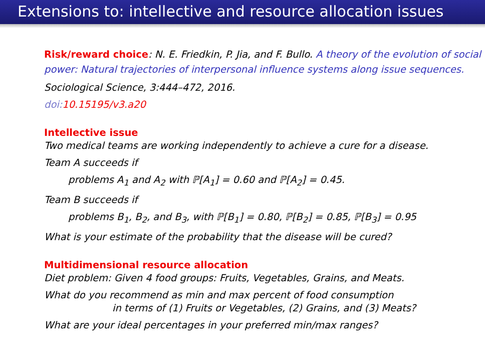Extensions to: intellective and resource allocation issues
Risk/reward choice: N. E. Friedkin, P. Jia, and F. Bullo. A theory of the evolution of social power: Natural trajectories of interpersonal influence systems along issue sequences.
Sociological Science, 3:444–472, 2016.
doi: 10.15195/v3.a20
Intellective issue
Two medical teams are working independently to achieve a cure for a disease.
Team A succeeds if
problems A<sub>1</sub> and A<sub>2</sub> with ℙ[A<sub>1</sub>] = 0.60 and ℙ[A<sub>2</sub>] = 0.45.
Team B succeeds if
problems B<sub>1</sub>, B<sub>2</sub>, and B<sub>3</sub>, with ℙ[B<sub>1</sub>] = 0.80, ℙ[B<sub>2</sub>] = 0.85, ℙ[B<sub>3</sub>] = 0.95
What is your estimate of the probability that the disease will be cured?
Multidimensional resource allocation
Diet problem: Given 4 food groups: Fruits, Vegetables, Grains, and Meats.
What do you recommend as min and max percent of food consumption
in terms of (1) Fruits or Vegetables, (2) Grains, and (3) Meats?
What are your ideal percentages in your preferred min/max ranges?